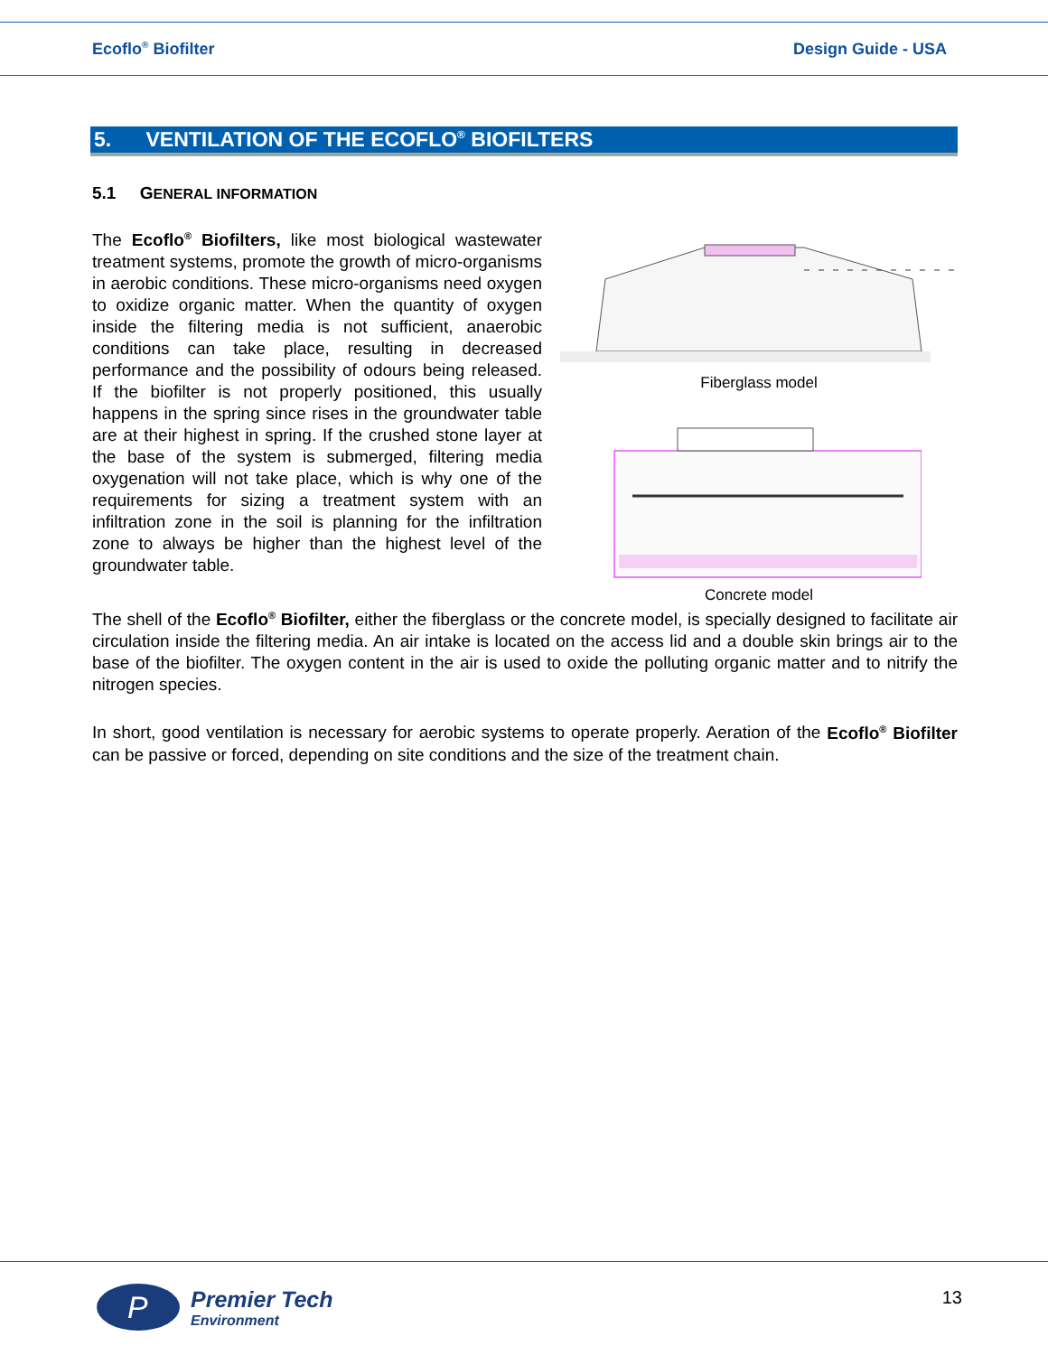Ecoflo<sup>®</sup> Biofilter Design Guide - USA
5. VENTILATION OF THE ECOFLO<sup>®</sup> BIOFILTERS
5.1 GENERAL INFORMATION
The Ecoflo<sup>®</sup> Biofilters, like most biological wastewater treatment systems, promote the growth of micro-organisms in aerobic conditions. These micro-organisms need oxygen to oxidize organic matter. When the quantity of oxygen inside the filtering media is not sufficient, anaerobic conditions can take place, resulting in decreased performance and the possibility of odours being released. If the biofilter is not properly positioned, this usually happens in the spring since rises in the groundwater table are at their highest in spring. If the crushed stone layer at the base of the system is submerged, filtering media oxygenation will not take place, which is why one of the requirements for sizing a treatment system with an infiltration zone in the soil is planning for the infiltration zone to always be higher than the highest level of the groundwater table.
Fiberglass model
Concrete model
The shell of the Ecoflo<sup>®</sup> Biofilter, either the fiberglass or the concrete model, is specially designed to facilitate air circulation inside the filtering media. An air intake is located on the access lid and a double skin brings air to the base of the biofilter. The oxygen content in the air is used to oxide the polluting organic matter and to nitrify the nitrogen species.
In short, good ventilation is necessary for aerobic systems to operate properly. Aeration of the Ecoflo<sup>®</sup> Biofilter can be passive or forced, depending on site conditions and the size of the treatment chain.
P
Premier Tech
Environment
13